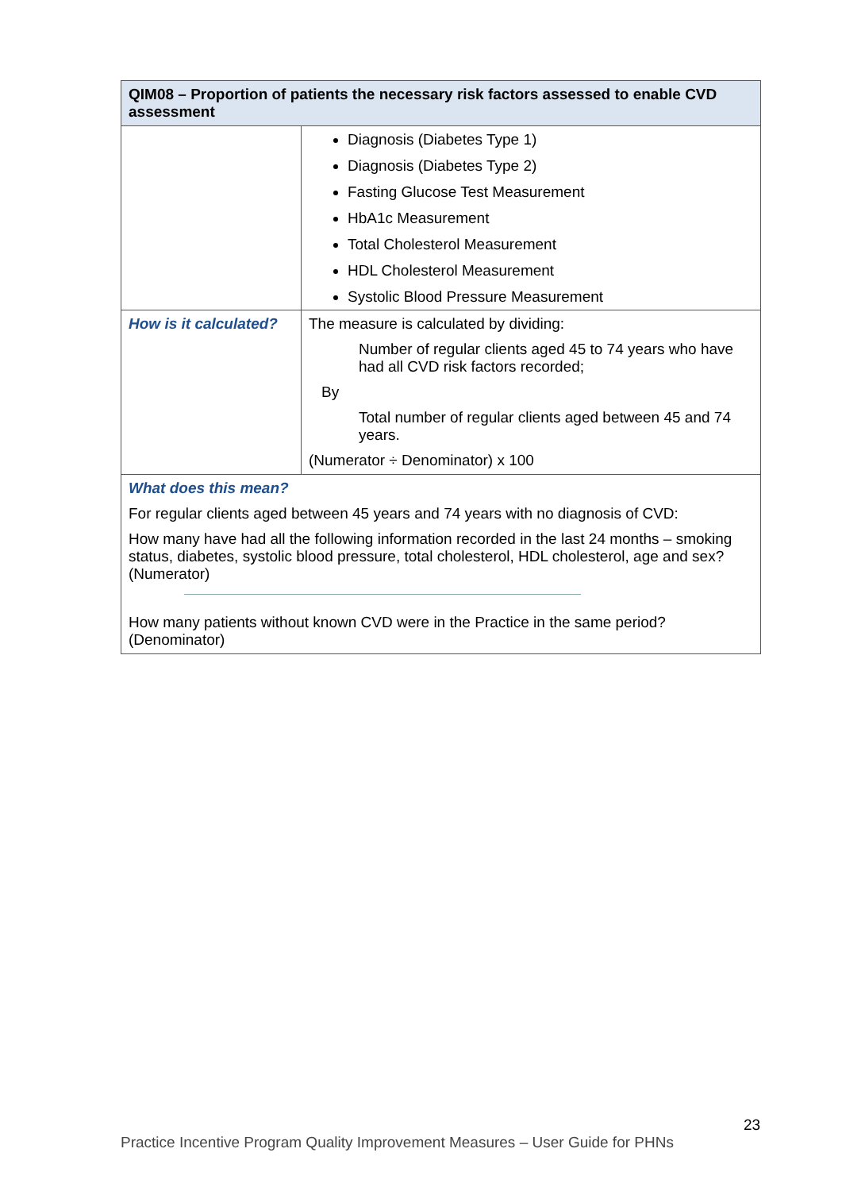| QIM08 – Proportion of patients the necessary risk factors assessed to enable CVD assessment | |
| --- | --- |
| | Diagnosis (Diabetes Type 1) Diagnosis (Diabetes Type 2) Fasting Glucose Test Measurement HbA1c Measurement Total Cholesterol Measurement HDL Cholesterol Measurement Systolic Blood Pressure Measurement |
| How is it calculated? | The measure is calculated by dividing: Number of regular clients aged 45 to 74 years who have had all CVD risk factors recorded; By Total number of regular clients aged between 45 and 74 years. (Numerator ÷ Denominator) x 100 |
| What does this mean? For regular clients aged between 45 years and 74 years with no diagnosis of CVD: How many have had all the following information recorded in the last 24 months – smoking status, diabetes, systolic blood pressure, total cholesterol, HDL cholesterol, age and sex? (Numerator) How many patients without known CVD were in the Practice in the same period? (Denominator) | |
23
Practice Incentive Program Quality Improvement Measures – User Guide for PHNs